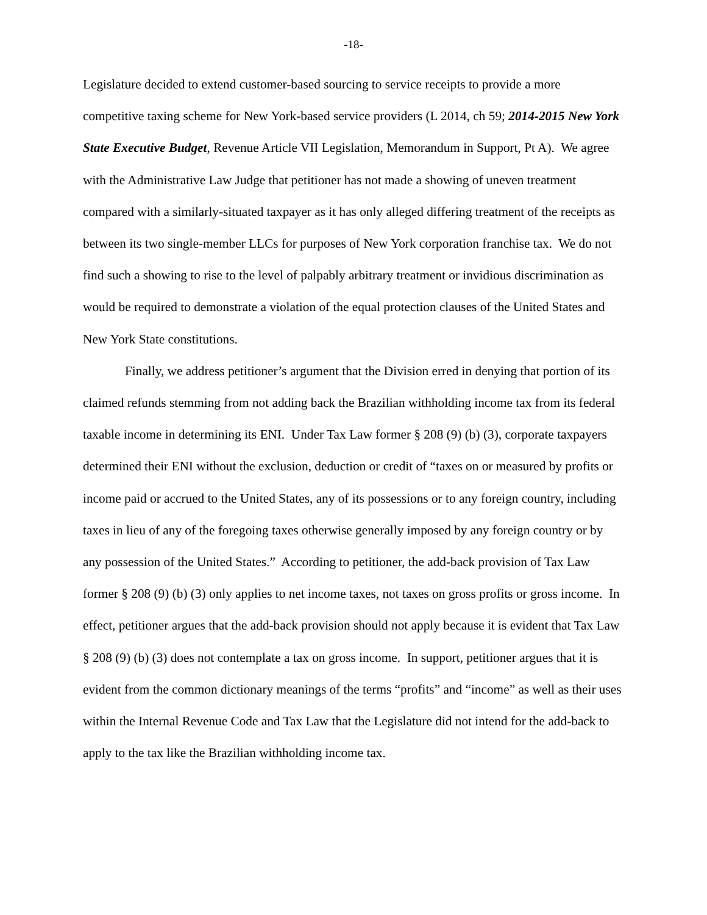-18-
Legislature decided to extend customer-based sourcing to service receipts to provide a more competitive taxing scheme for New York-based service providers (L 2014, ch 59; 2014-2015 New York State Executive Budget, Revenue Article VII Legislation, Memorandum in Support, Pt A). We agree with the Administrative Law Judge that petitioner has not made a showing of uneven treatment compared with a similarly-situated taxpayer as it has only alleged differing treatment of the receipts as between its two single-member LLCs for purposes of New York corporation franchise tax. We do not find such a showing to rise to the level of palpably arbitrary treatment or invidious discrimination as would be required to demonstrate a violation of the equal protection clauses of the United States and New York State constitutions.
Finally, we address petitioner’s argument that the Division erred in denying that portion of its claimed refunds stemming from not adding back the Brazilian withholding income tax from its federal taxable income in determining its ENI. Under Tax Law former § 208 (9) (b) (3), corporate taxpayers determined their ENI without the exclusion, deduction or credit of “taxes on or measured by profits or income paid or accrued to the United States, any of its possessions or to any foreign country, including taxes in lieu of any of the foregoing taxes otherwise generally imposed by any foreign country or by any possession of the United States.” According to petitioner, the add-back provision of Tax Law former § 208 (9) (b) (3) only applies to net income taxes, not taxes on gross profits or gross income. In effect, petitioner argues that the add-back provision should not apply because it is evident that Tax Law § 208 (9) (b) (3) does not contemplate a tax on gross income. In support, petitioner argues that it is evident from the common dictionary meanings of the terms “profits” and “income” as well as their uses within the Internal Revenue Code and Tax Law that the Legislature did not intend for the add-back to apply to the tax like the Brazilian withholding income tax.